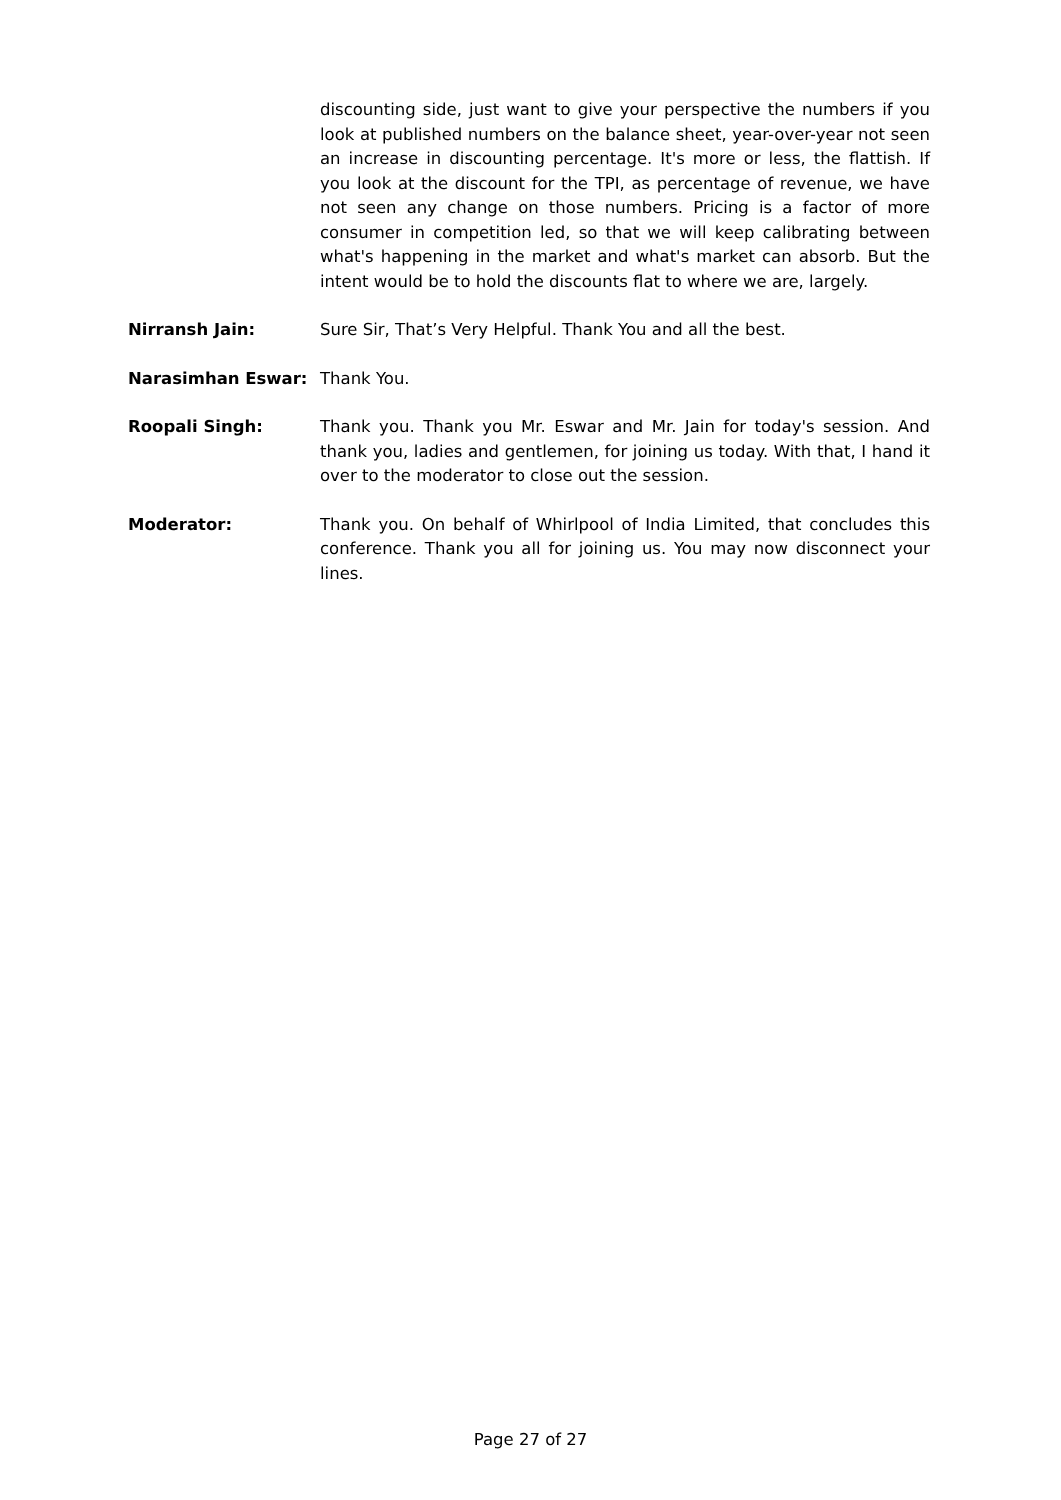discounting side, just want to give your perspective the numbers if you look at published numbers on the balance sheet, year-over-year not seen an increase in discounting percentage. It's more or less, the flattish. If you look at the discount for the TPI, as percentage of revenue, we have not seen any change on those numbers. Pricing is a factor of more consumer in competition led, so that we will keep calibrating between what's happening in the market and what's market can absorb. But the intent would be to hold the discounts flat to where we are, largely.
Nirransh Jain: Sure Sir, That’s Very Helpful. Thank You and all the best.
Narasimhan Eswar: Thank You.
Roopali Singh: Thank you. Thank you Mr. Eswar and Mr. Jain for today's session. And thank you, ladies and gentlemen, for joining us today. With that, I hand it over to the moderator to close out the session.
Moderator: Thank you. On behalf of Whirlpool of India Limited, that concludes this conference. Thank you all for joining us. You may now disconnect your lines.
Page 27 of 27